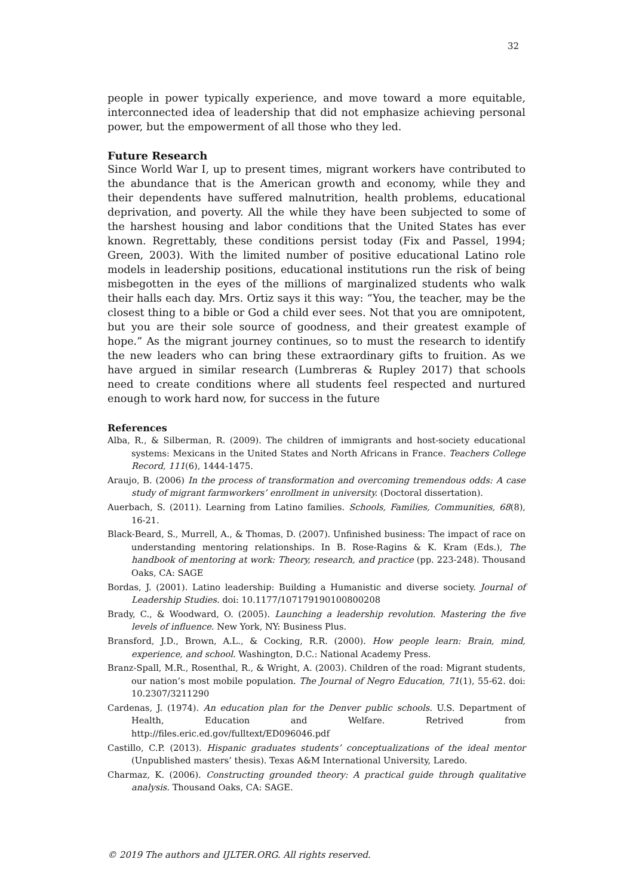32
people in power typically experience, and move toward a more equitable, interconnected idea of leadership that did not emphasize achieving personal power, but the empowerment of all those who they led.
Future Research
Since World War I, up to present times, migrant workers have contributed to the abundance that is the American growth and economy, while they and their dependents have suffered malnutrition, health problems, educational deprivation, and poverty. All the while they have been subjected to some of the harshest housing and labor conditions that the United States has ever known. Regrettably, these conditions persist today (Fix and Passel, 1994; Green, 2003). With the limited number of positive educational Latino role models in leadership positions, educational institutions run the risk of being misbegotten in the eyes of the millions of marginalized students who walk their halls each day. Mrs. Ortiz says it this way: “You, the teacher, may be the closest thing to a bible or God a child ever sees. Not that you are omnipotent, but you are their sole source of goodness, and their greatest example of hope.” As the migrant journey continues, so to must the research to identify the new leaders who can bring these extraordinary gifts to fruition. As we have argued in similar research (Lumbreras & Rupley 2017) that schools need to create conditions where all students feel respected and nurtured enough to work hard now, for success in the future
References
Alba, R., & Silberman, R. (2009). The children of immigrants and host-society educational systems: Mexicans in the United States and North Africans in France. Teachers College Record, 111(6), 1444-1475.
Araujo, B. (2006) In the process of transformation and overcoming tremendous odds: A case study of migrant farmworkers’ enrollment in university. (Doctoral dissertation).
Auerbach, S. (2011). Learning from Latino families. Schools, Families, Communities, 68(8), 16-21.
Black-Beard, S., Murrell, A., & Thomas, D. (2007). Unfinished business: The impact of race on understanding mentoring relationships. In B. Rose-Ragins & K. Kram (Eds.), The handbook of mentoring at work: Theory, research, and practice (pp. 223-248). Thousand Oaks, CA: SAGE
Bordas, J. (2001). Latino leadership: Building a Humanistic and diverse society. Journal of Leadership Studies. doi: 10.1177/107179190100800208
Brady, C., & Woodward, O. (2005). Launching a leadership revolution. Mastering the five levels of influence. New York, NY: Business Plus.
Bransford, J.D., Brown, A.L., & Cocking, R.R. (2000). How people learn: Brain, mind, experience, and school. Washington, D.C.: National Academy Press.
Branz-Spall, M.R., Rosenthal, R., & Wright, A. (2003). Children of the road: Migrant students, our nation’s most mobile population. The Journal of Negro Education, 71(1), 55-62. doi: 10.2307/3211290
Cardenas, J. (1974). An education plan for the Denver public schools. U.S. Department of Health, Education and Welfare. Retrived from http://files.eric.ed.gov/fulltext/ED096046.pdf
Castillo, C.P. (2013). Hispanic graduates students’ conceptualizations of the ideal mentor (Unpublished masters’ thesis). Texas A&M International University, Laredo.
Charmaz, K. (2006). Constructing grounded theory: A practical guide through qualitative analysis. Thousand Oaks, CA: SAGE.
© 2019 The authors and IJLTER.ORG. All rights reserved.